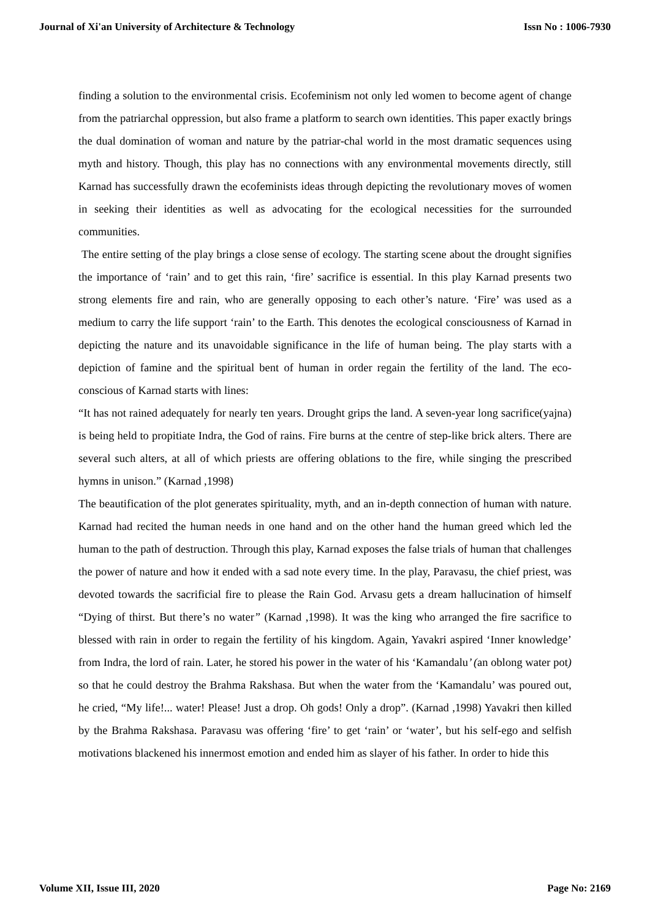Journal of Xi'an University of Architecture & Technology Issn No : 1006-7930
finding a solution to the environmental crisis. Ecofeminism not only led women to become agent of change from the patriarchal oppression, but also frame a platform to search own identities. This paper exactly brings the dual domination of woman and nature by the patriar-chal world in the most dramatic sequences using myth and history. Though, this play has no connections with any environmental movements directly, still Karnad has successfully drawn the ecofeminists ideas through depicting the revolutionary moves of women in seeking their identities as well as advocating for the ecological necessities for the surrounded communities.
The entire setting of the play brings a close sense of ecology. The starting scene about the drought signifies the importance of ‘rain’ and to get this rain, ‘fire’ sacrifice is essential. In this play Karnad presents two strong elements fire and rain, who are generally opposing to each other’s nature. ‘Fire’ was used as a medium to carry the life support ‘rain’ to the Earth. This denotes the ecological consciousness of Karnad in depicting the nature and its unavoidable significance in the life of human being. The play starts with a depiction of famine and the spiritual bent of human in order regain the fertility of the land. The eco-conscious of Karnad starts with lines:
“It has not rained adequately for nearly ten years. Drought grips the land. A seven-year long sacrifice(yajna) is being held to propitiate Indra, the God of rains. Fire burns at the centre of step-like brick alters. There are several such alters, at all of which priests are offering oblations to the fire, while singing the prescribed hymns in unison.” (Karnad ,1998)
The beautification of the plot generates spirituality, myth, and an in-depth connection of human with nature. Karnad had recited the human needs in one hand and on the other hand the human greed which led the human to the path of destruction. Through this play, Karnad exposes the false trials of human that challenges the power of nature and how it ended with a sad note every time. In the play, Paravasu, the chief priest, was devoted towards the sacrificial fire to please the Rain God. Arvasu gets a dream hallucination of himself “Dying of thirst. But there’s no water” (Karnad ,1998). It was the king who arranged the fire sacrifice to blessed with rain in order to regain the fertility of his kingdom. Again, Yavakri aspired ‘Inner knowledge’ from Indra, the lord of rain. Later, he stored his power in the water of his ‘Kamandalu’ (an oblong water pot) so that he could destroy the Brahma Rakshasa. But when the water from the ‘Kamandalu’ was poured out, he cried, “My life!... water! Please! Just a drop. Oh gods! Only a drop”. (Karnad ,1998) Yavakri then killed by the Brahma Rakshasa. Paravasu was offering ‘fire’ to get ‘rain’ or ‘water’, but his self-ego and selfish motivations blackened his innermost emotion and ended him as slayer of his father. In order to hide this
Volume XII, Issue III, 2020 Page No: 2169